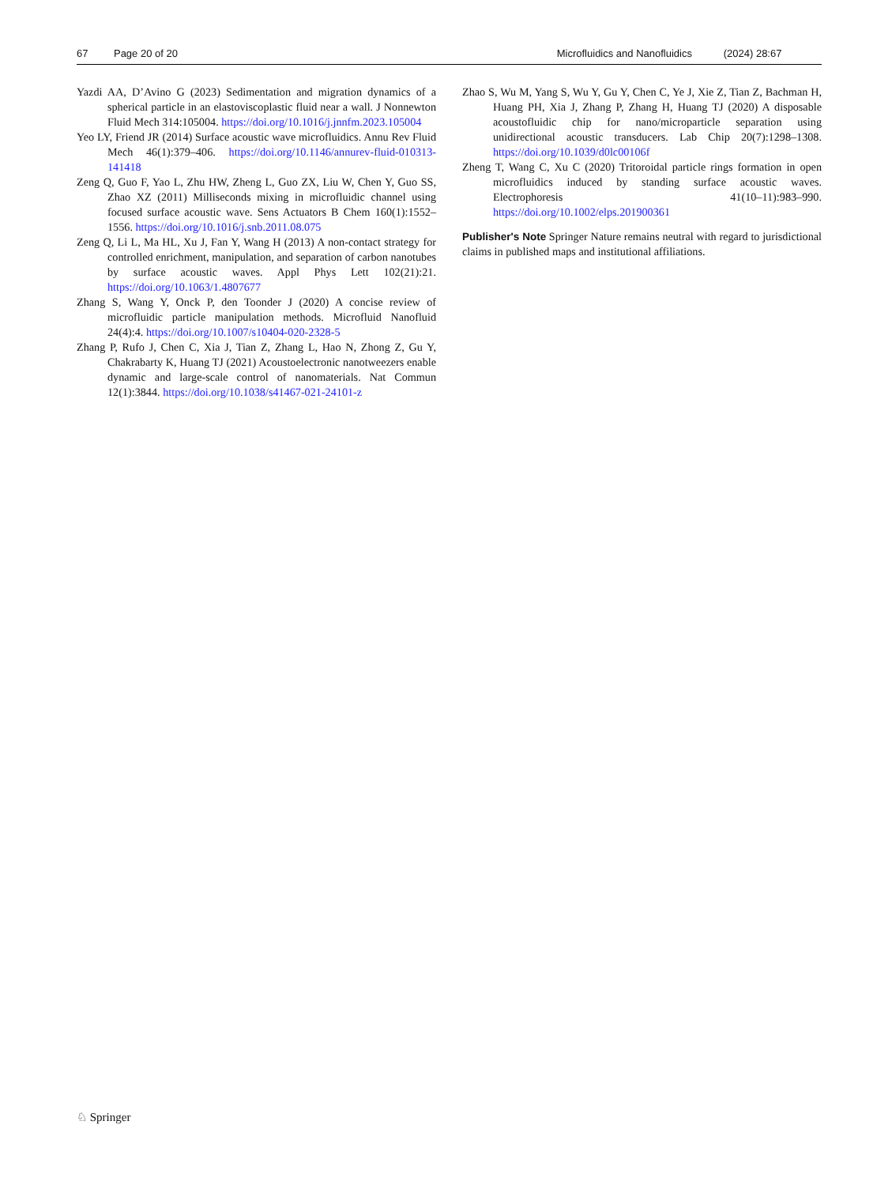67 Page 20 of 20 Microfluidics and Nanofluidics (2024) 28:67
Yazdi AA, D’Avino G (2023) Sedimentation and migration dynamics of a spherical particle in an elastoviscoplastic fluid near a wall. J Nonnewton Fluid Mech 314:105004. https://doi.org/10.1016/j.jnnfm.2023.105004
Yeo LY, Friend JR (2014) Surface acoustic wave microfluidics. Annu Rev Fluid Mech 46(1):379–406. https://doi.org/10.1146/annurev-fluid-010313-141418
Zeng Q, Guo F, Yao L, Zhu HW, Zheng L, Guo ZX, Liu W, Chen Y, Guo SS, Zhao XZ (2011) Milliseconds mixing in microfluidic channel using focused surface acoustic wave. Sens Actuators B Chem 160(1):1552–1556. https://doi.org/10.1016/j.snb.2011.08.075
Zeng Q, Li L, Ma HL, Xu J, Fan Y, Wang H (2013) A non-contact strategy for controlled enrichment, manipulation, and separation of carbon nanotubes by surface acoustic waves. Appl Phys Lett 102(21):21. https://doi.org/10.1063/1.4807677
Zhang S, Wang Y, Onck P, den Toonder J (2020) A concise review of microfluidic particle manipulation methods. Microfluid Nanofluid 24(4):4. https://doi.org/10.1007/s10404-020-2328-5
Zhang P, Rufo J, Chen C, Xia J, Tian Z, Zhang L, Hao N, Zhong Z, Gu Y, Chakrabarty K, Huang TJ (2021) Acoustoelectronic nanotweezers enable dynamic and large-scale control of nanomaterials. Nat Commun 12(1):3844. https://doi.org/10.1038/s41467-021-24101-z
Zhao S, Wu M, Yang S, Wu Y, Gu Y, Chen C, Ye J, Xie Z, Tian Z, Bachman H, Huang PH, Xia J, Zhang P, Zhang H, Huang TJ (2020) A disposable acoustofluidic chip for nano/microparticle separation using unidirectional acoustic transducers. Lab Chip 20(7):1298–1308. https://doi.org/10.1039/d0lc00106f
Zheng T, Wang C, Xu C (2020) Tritoroidal particle rings formation in open microfluidics induced by standing surface acoustic waves. Electrophoresis 41(10–11):983–990. https://doi.org/10.1002/elps.201900361
Publisher's Note Springer Nature remains neutral with regard to jurisdictional claims in published maps and institutional affiliations.
♘ Springer